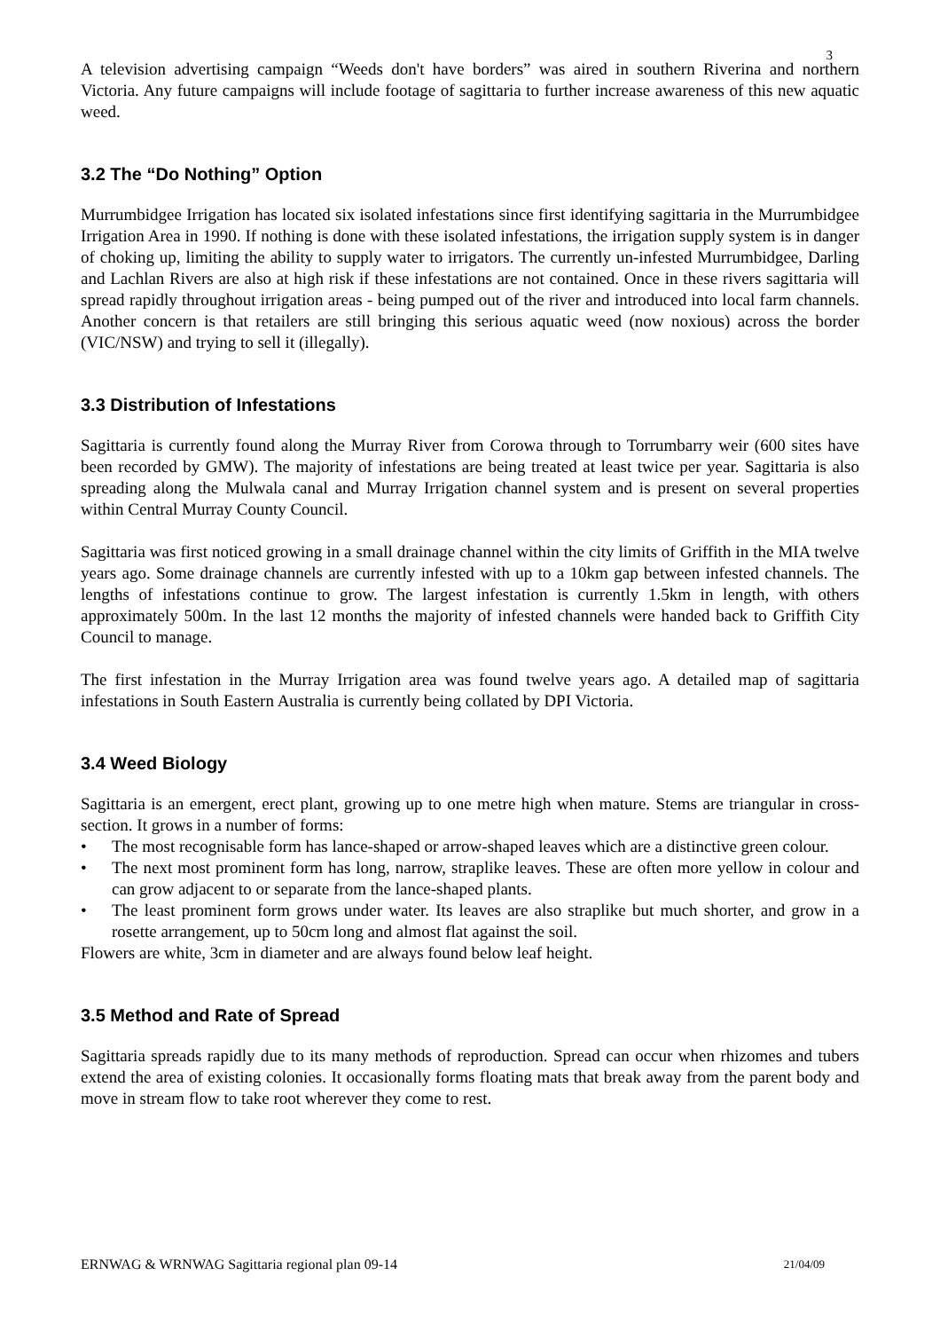3
A television advertising campaign “Weeds don't have borders” was aired in southern Riverina and northern Victoria. Any future campaigns will include footage of sagittaria to further increase awareness of this new aquatic weed.
3.2 The “Do Nothing” Option
Murrumbidgee Irrigation has located six isolated infestations since first identifying sagittaria in the Murrumbidgee Irrigation Area in 1990. If nothing is done with these isolated infestations, the irrigation supply system is in danger of choking up, limiting the ability to supply water to irrigators. The currently un-infested Murrumbidgee, Darling and Lachlan Rivers are also at high risk if these infestations are not contained. Once in these rivers sagittaria will spread rapidly throughout irrigation areas - being pumped out of the river and introduced into local farm channels. Another concern is that retailers are still bringing this serious aquatic weed (now noxious) across the border (VIC/NSW) and trying to sell it (illegally).
3.3 Distribution of Infestations
Sagittaria is currently found along the Murray River from Corowa through to Torrumbarry weir (600 sites have been recorded by GMW). The majority of infestations are being treated at least twice per year. Sagittaria is also spreading along the Mulwala canal and Murray Irrigation channel system and is present on several properties within Central Murray County Council.
Sagittaria was first noticed growing in a small drainage channel within the city limits of Griffith in the MIA twelve years ago. Some drainage channels are currently infested with up to a 10km gap between infested channels. The lengths of infestations continue to grow. The largest infestation is currently 1.5km in length, with others approximately 500m. In the last 12 months the majority of infested channels were handed back to Griffith City Council to manage.
The first infestation in the Murray Irrigation area was found twelve years ago. A detailed map of sagittaria infestations in South Eastern Australia is currently being collated by DPI Victoria.
3.4 Weed Biology
Sagittaria is an emergent, erect plant, growing up to one metre high when mature. Stems are triangular in cross-section. It grows in a number of forms:
• The most recognisable form has lance-shaped or arrow-shaped leaves which are a distinctive green colour.
• The next most prominent form has long, narrow, straplike leaves. These are often more yellow in colour and can grow adjacent to or separate from the lance-shaped plants.
• The least prominent form grows under water. Its leaves are also straplike but much shorter, and grow in a rosette arrangement, up to 50cm long and almost flat against the soil.
Flowers are white, 3cm in diameter and are always found below leaf height.
3.5 Method and Rate of Spread
Sagittaria spreads rapidly due to its many methods of reproduction. Spread can occur when rhizomes and tubers extend the area of existing colonies. It occasionally forms floating mats that break away from the parent body and move in stream flow to take root wherever they come to rest.
ERNWAG & WRNWAG Sagittaria regional plan 09-14 21/04/09